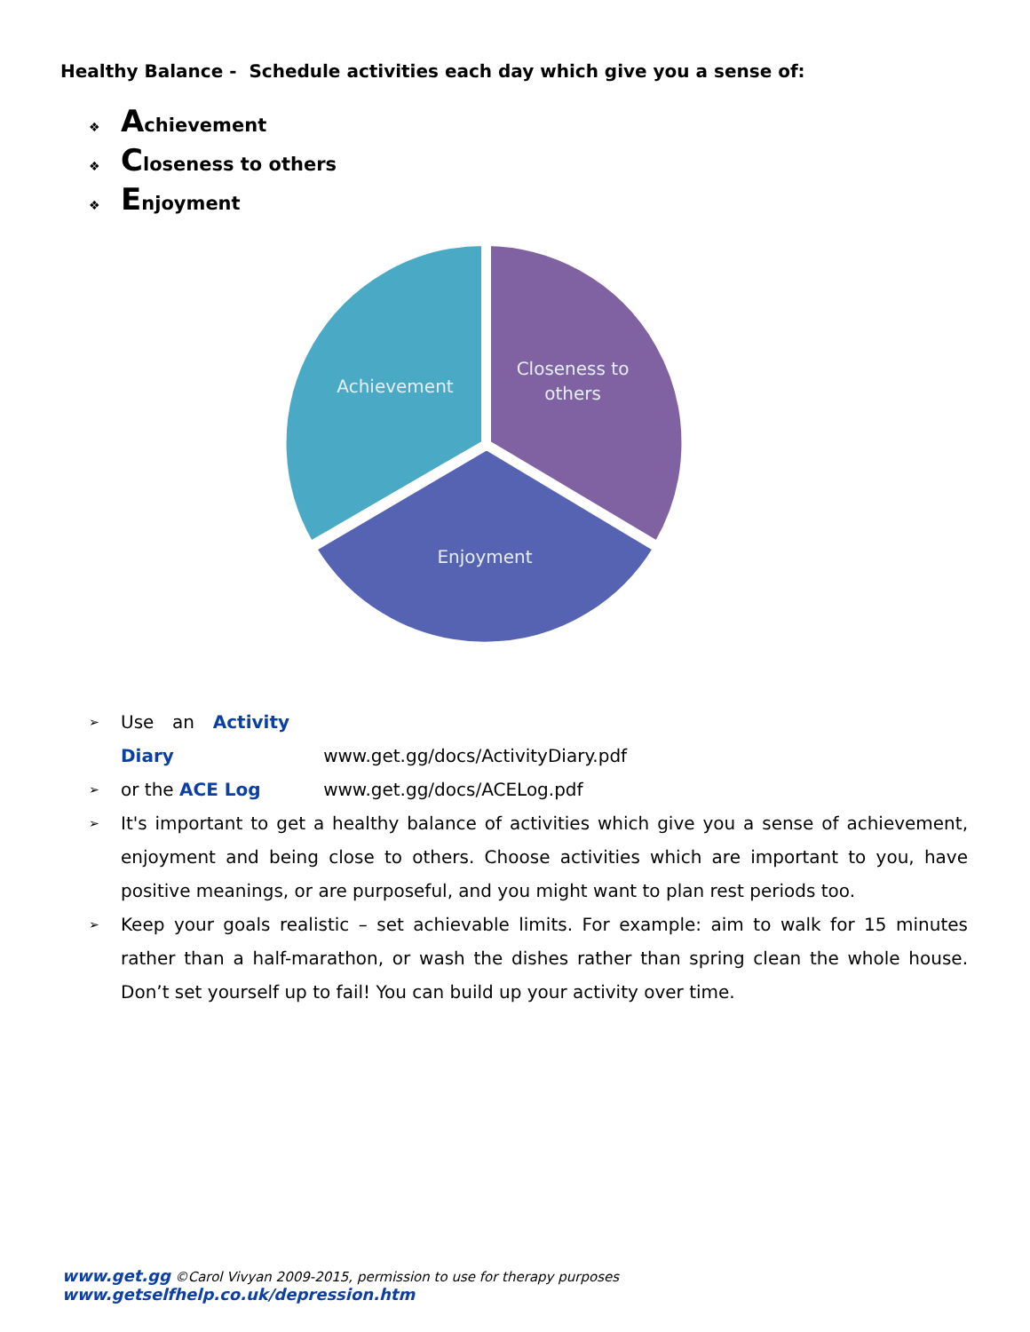Healthy Balance - Schedule activities each day which give you a sense of:
❖ Achievement
❖ Closeness to others
❖ Enjoyment
Achievement
Closeness to
others
Enjoyment
➢ Use an Activity Diary www.get.gg/docs/ActivityDiary.pdf
➢ or the ACE Log www.get.gg/docs/ACELog.pdf
➢ It's important to get a healthy balance of activities which give you a sense of achievement, enjoyment and being close to others. Choose activities which are important to you, have positive meanings, or are purposeful, and you might want to plan rest periods too.
➢ Keep your goals realistic – set achievable limits. For example: aim to walk for 15 minutes rather than a half-marathon, or wash the dishes rather than spring clean the whole house. Don’t set yourself up to fail! You can build up your activity over time.
www.get.gg ©Carol Vivyan 2009-2015, permission to use for therapy purposes www.getselfhelp.co.uk/depression.htm